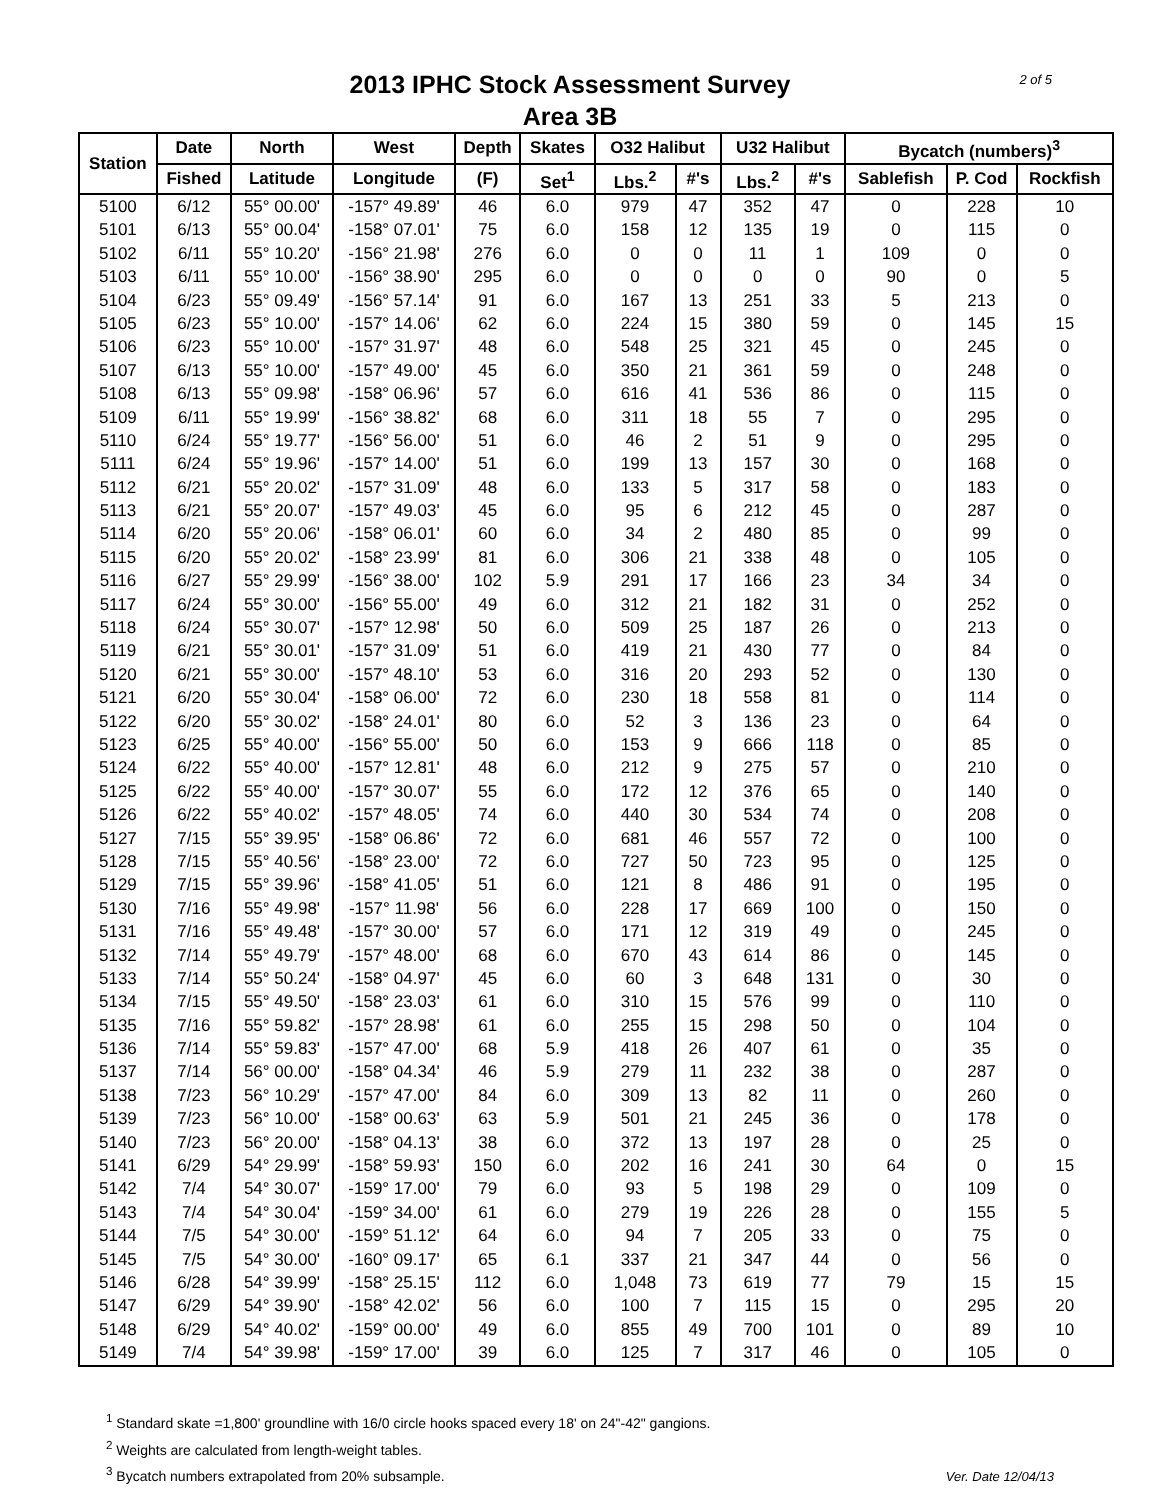2 of 5
2013 IPHC Stock Assessment Survey
Area 3B
| Station | Date | North | West | Depth | Skates | O32 Halibut | | U32 Halibut | | Bycatch (numbers)<sup>3</sup> | | |
| --- | --- | --- | --- | --- | --- | --- | --- | --- | --- | --- | --- | --- |
| | Fished | Latitude | Longitude | (F) | Set<sup>1</sup> | Lbs.<sup>2</sup> | #'s | Lbs.<sup>2</sup> | #'s | Sablefish | P. Cod | Rockfish |
| 5100 | 6/12 | 55° 00.00' | -157° 49.89' | 46 | 6.0 | 979 | 47 | 352 | 47 | 0 | 228 | 10 |
| 5101 | 6/13 | 55° 00.04' | -158° 07.01' | 75 | 6.0 | 158 | 12 | 135 | 19 | 0 | 115 | 0 |
| 5102 | 6/11 | 55° 10.20' | -156° 21.98' | 276 | 6.0 | 0 | 0 | 11 | 1 | 109 | 0 | 0 |
| 5103 | 6/11 | 55° 10.00' | -156° 38.90' | 295 | 6.0 | 0 | 0 | 0 | 0 | 90 | 0 | 5 |
| 5104 | 6/23 | 55° 09.49' | -156° 57.14' | 91 | 6.0 | 167 | 13 | 251 | 33 | 5 | 213 | 0 |
| 5105 | 6/23 | 55° 10.00' | -157° 14.06' | 62 | 6.0 | 224 | 15 | 380 | 59 | 0 | 145 | 15 |
| 5106 | 6/23 | 55° 10.00' | -157° 31.97' | 48 | 6.0 | 548 | 25 | 321 | 45 | 0 | 245 | 0 |
| 5107 | 6/13 | 55° 10.00' | -157° 49.00' | 45 | 6.0 | 350 | 21 | 361 | 59 | 0 | 248 | 0 |
| 5108 | 6/13 | 55° 09.98' | -158° 06.96' | 57 | 6.0 | 616 | 41 | 536 | 86 | 0 | 115 | 0 |
| 5109 | 6/11 | 55° 19.99' | -156° 38.82' | 68 | 6.0 | 311 | 18 | 55 | 7 | 0 | 295 | 0 |
| 5110 | 6/24 | 55° 19.77' | -156° 56.00' | 51 | 6.0 | 46 | 2 | 51 | 9 | 0 | 295 | 0 |
| 5111 | 6/24 | 55° 19.96' | -157° 14.00' | 51 | 6.0 | 199 | 13 | 157 | 30 | 0 | 168 | 0 |
| 5112 | 6/21 | 55° 20.02' | -157° 31.09' | 48 | 6.0 | 133 | 5 | 317 | 58 | 0 | 183 | 0 |
| 5113 | 6/21 | 55° 20.07' | -157° 49.03' | 45 | 6.0 | 95 | 6 | 212 | 45 | 0 | 287 | 0 |
| 5114 | 6/20 | 55° 20.06' | -158° 06.01' | 60 | 6.0 | 34 | 2 | 480 | 85 | 0 | 99 | 0 |
| 5115 | 6/20 | 55° 20.02' | -158° 23.99' | 81 | 6.0 | 306 | 21 | 338 | 48 | 0 | 105 | 0 |
| 5116 | 6/27 | 55° 29.99' | -156° 38.00' | 102 | 5.9 | 291 | 17 | 166 | 23 | 34 | 34 | 0 |
| 5117 | 6/24 | 55° 30.00' | -156° 55.00' | 49 | 6.0 | 312 | 21 | 182 | 31 | 0 | 252 | 0 |
| 5118 | 6/24 | 55° 30.07' | -157° 12.98' | 50 | 6.0 | 509 | 25 | 187 | 26 | 0 | 213 | 0 |
| 5119 | 6/21 | 55° 30.01' | -157° 31.09' | 51 | 6.0 | 419 | 21 | 430 | 77 | 0 | 84 | 0 |
| 5120 | 6/21 | 55° 30.00' | -157° 48.10' | 53 | 6.0 | 316 | 20 | 293 | 52 | 0 | 130 | 0 |
| 5121 | 6/20 | 55° 30.04' | -158° 06.00' | 72 | 6.0 | 230 | 18 | 558 | 81 | 0 | 114 | 0 |
| 5122 | 6/20 | 55° 30.02' | -158° 24.01' | 80 | 6.0 | 52 | 3 | 136 | 23 | 0 | 64 | 0 |
| 5123 | 6/25 | 55° 40.00' | -156° 55.00' | 50 | 6.0 | 153 | 9 | 666 | 118 | 0 | 85 | 0 |
| 5124 | 6/22 | 55° 40.00' | -157° 12.81' | 48 | 6.0 | 212 | 9 | 275 | 57 | 0 | 210 | 0 |
| 5125 | 6/22 | 55° 40.00' | -157° 30.07' | 55 | 6.0 | 172 | 12 | 376 | 65 | 0 | 140 | 0 |
| 5126 | 6/22 | 55° 40.02' | -157° 48.05' | 74 | 6.0 | 440 | 30 | 534 | 74 | 0 | 208 | 0 |
| 5127 | 7/15 | 55° 39.95' | -158° 06.86' | 72 | 6.0 | 681 | 46 | 557 | 72 | 0 | 100 | 0 |
| 5128 | 7/15 | 55° 40.56' | -158° 23.00' | 72 | 6.0 | 727 | 50 | 723 | 95 | 0 | 125 | 0 |
| 5129 | 7/15 | 55° 39.96' | -158° 41.05' | 51 | 6.0 | 121 | 8 | 486 | 91 | 0 | 195 | 0 |
| 5130 | 7/16 | 55° 49.98' | -157° 11.98' | 56 | 6.0 | 228 | 17 | 669 | 100 | 0 | 150 | 0 |
| 5131 | 7/16 | 55° 49.48' | -157° 30.00' | 57 | 6.0 | 171 | 12 | 319 | 49 | 0 | 245 | 0 |
| 5132 | 7/14 | 55° 49.79' | -157° 48.00' | 68 | 6.0 | 670 | 43 | 614 | 86 | 0 | 145 | 0 |
| 5133 | 7/14 | 55° 50.24' | -158° 04.97' | 45 | 6.0 | 60 | 3 | 648 | 131 | 0 | 30 | 0 |
| 5134 | 7/15 | 55° 49.50' | -158° 23.03' | 61 | 6.0 | 310 | 15 | 576 | 99 | 0 | 110 | 0 |
| 5135 | 7/16 | 55° 59.82' | -157° 28.98' | 61 | 6.0 | 255 | 15 | 298 | 50 | 0 | 104 | 0 |
| 5136 | 7/14 | 55° 59.83' | -157° 47.00' | 68 | 5.9 | 418 | 26 | 407 | 61 | 0 | 35 | 0 |
| 5137 | 7/14 | 56° 00.00' | -158° 04.34' | 46 | 5.9 | 279 | 11 | 232 | 38 | 0 | 287 | 0 |
| 5138 | 7/23 | 56° 10.29' | -157° 47.00' | 84 | 6.0 | 309 | 13 | 82 | 11 | 0 | 260 | 0 |
| 5139 | 7/23 | 56° 10.00' | -158° 00.63' | 63 | 5.9 | 501 | 21 | 245 | 36 | 0 | 178 | 0 |
| 5140 | 7/23 | 56° 20.00' | -158° 04.13' | 38 | 6.0 | 372 | 13 | 197 | 28 | 0 | 25 | 0 |
| 5141 | 6/29 | 54° 29.99' | -158° 59.93' | 150 | 6.0 | 202 | 16 | 241 | 30 | 64 | 0 | 15 |
| 5142 | 7/4 | 54° 30.07' | -159° 17.00' | 79 | 6.0 | 93 | 5 | 198 | 29 | 0 | 109 | 0 |
| 5143 | 7/4 | 54° 30.04' | -159° 34.00' | 61 | 6.0 | 279 | 19 | 226 | 28 | 0 | 155 | 5 |
| 5144 | 7/5 | 54° 30.00' | -159° 51.12' | 64 | 6.0 | 94 | 7 | 205 | 33 | 0 | 75 | 0 |
| 5145 | 7/5 | 54° 30.00' | -160° 09.17' | 65 | 6.1 | 337 | 21 | 347 | 44 | 0 | 56 | 0 |
| 5146 | 6/28 | 54° 39.99' | -158° 25.15' | 112 | 6.0 | 1,048 | 73 | 619 | 77 | 79 | 15 | 15 |
| 5147 | 6/29 | 54° 39.90' | -158° 42.02' | 56 | 6.0 | 100 | 7 | 115 | 15 | 0 | 295 | 20 |
| 5148 | 6/29 | 54° 40.02' | -159° 00.00' | 49 | 6.0 | 855 | 49 | 700 | 101 | 0 | 89 | 10 |
| 5149 | 7/4 | 54° 39.98' | -159° 17.00' | 39 | 6.0 | 125 | 7 | 317 | 46 | 0 | 105 | 0 |
<sup>1</sup> Standard skate =1,800' groundline with 16/0 circle hooks spaced every 18' on 24"-42" gangions.
<sup>2</sup> Weights are calculated from length-weight tables.
<sup>3</sup> Bycatch numbers extrapolated from 20% subsample.
Ver. Date 12/04/13